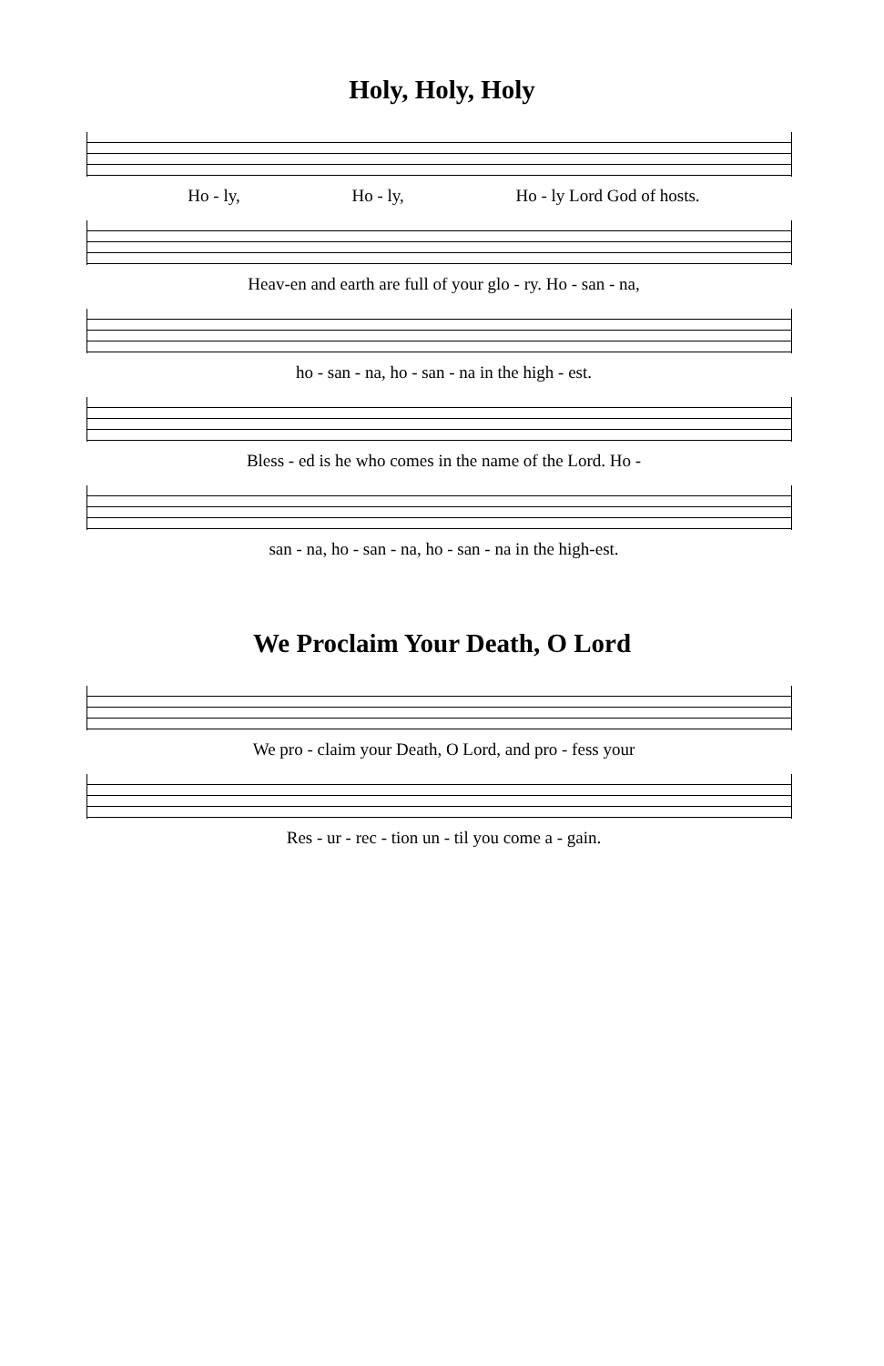Holy, Holy, Holy
Ho - ly, Ho - ly, Ho - ly Lord God of hosts.
Heav-en and earth are full of your glo - ry. Ho - san - na,
ho - san - na, ho - san - na in the high - est.
Bless - ed is he who comes in the name of the Lord. Ho -
san - na, ho - san - na, ho - san - na in the high-est.
We Proclaim Your Death, O Lord
We pro - claim your Death, O Lord, and pro - fess your
Res - ur - rec - tion un - til you come a - gain.